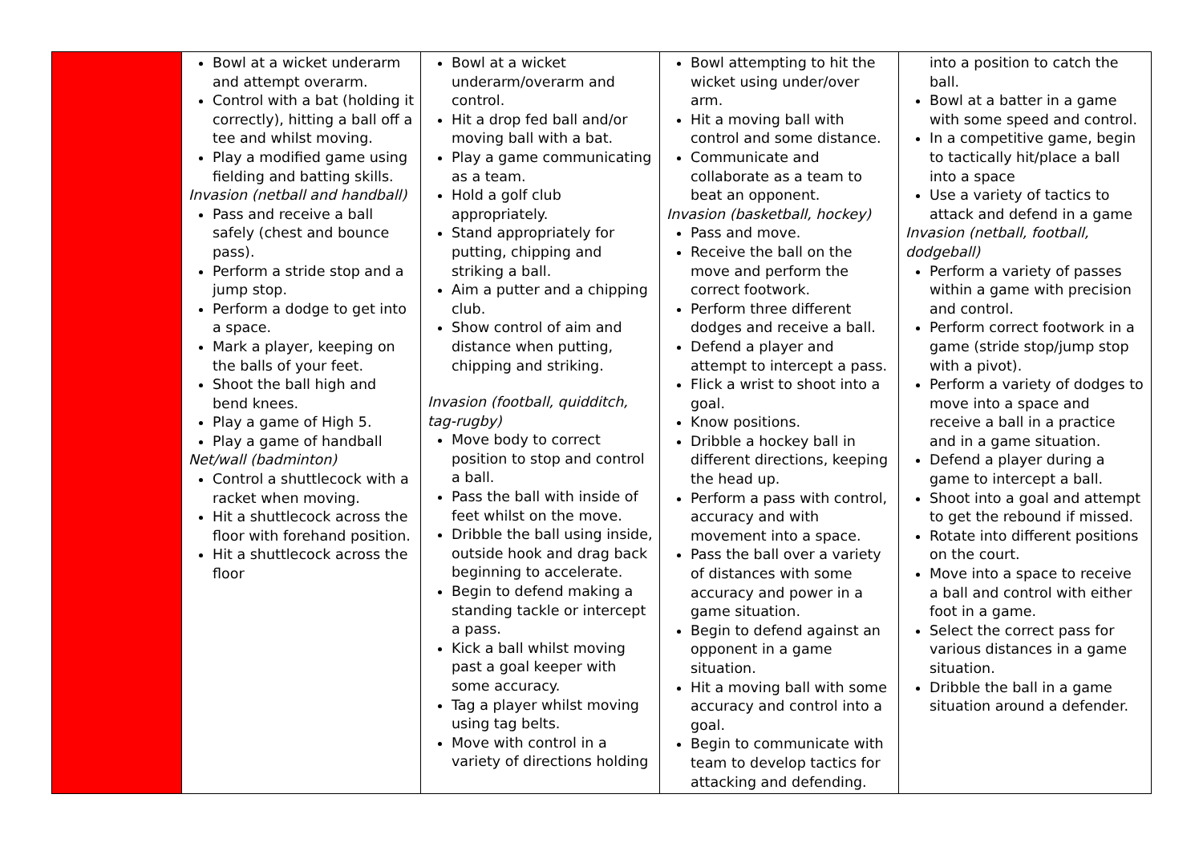| | Bowl at a wicket underarm and attempt overarm. Control with a bat (holding it correctly), hitting a ball off a tee and whilst moving. Play a modified game using fielding and batting skills. Invasion (netball and handball) Pass and receive a ball safely (chest and bounce pass). Perform a stride stop and a jump stop. Perform a dodge to get into a space. Mark a player, keeping on the balls of your feet. Shoot the ball high and bend knees. Play a game of High 5. Play a game of handball Net/wall (badminton) Control a shuttlecock with a racket when moving. Hit a shuttlecock across the floor with forehand position. Hit a shuttlecock across the floor | Bowl at a wicket underarm/overarm and control. Hit a drop fed ball and/or moving ball with a bat. Play a game communicating as a team. Hold a golf club appropriately. Stand appropriately for putting, chipping and striking a ball. Aim a putter and a chipping club. Show control of aim and distance when putting, chipping and striking. Invasion (football, quidditch, tag-rugby) Move body to correct position to stop and control a ball. Pass the ball with inside of feet whilst on the move. Dribble the ball using inside, outside hook and drag back beginning to accelerate. Begin to defend making a standing tackle or intercept a pass. Kick a ball whilst moving past a goal keeper with some accuracy. Tag a player whilst moving using tag belts. Move with control in a variety of directions holding | Bowl attempting to hit the wicket using under/over arm. Hit a moving ball with control and some distance. Communicate and collaborate as a team to beat an opponent. Invasion (basketball, hockey) Pass and move. Receive the ball on the move and perform the correct footwork. Perform three different dodges and receive a ball. Defend a player and attempt to intercept a pass. Flick a wrist to shoot into a goal. Know positions. Dribble a hockey ball in different directions, keeping the head up. Perform a pass with control, accuracy and with movement into a space. Pass the ball over a variety of distances with some accuracy and power in a game situation. Begin to defend against an opponent in a game situation. Hit a moving ball with some accuracy and control into a goal. Begin to communicate with team to develop tactics for attacking and defending. | into a position to catch the ball. Bowl at a batter in a game with some speed and control. In a competitive game, begin to tactically hit/place a ball into a space Use a variety of tactics to attack and defend in a game Invasion (netball, football, dodgeball) Perform a variety of passes within a game with precision and control. Perform correct footwork in a game (stride stop/jump stop with a pivot). Perform a variety of dodges to move into a space and receive a ball in a practice and in a game situation. Defend a player during a game to intercept a ball. Shoot into a goal and attempt to get the rebound if missed. Rotate into different positions on the court. Move into a space to receive a ball and control with either foot in a game. Select the correct pass for various distances in a game situation. Dribble the ball in a game situation around a defender. |